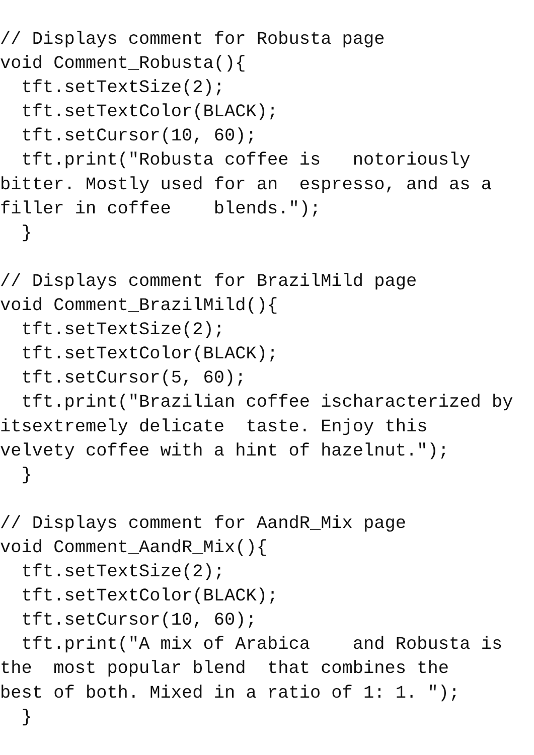// Displays comment for Robusta page
void Comment_Robusta(){
  tft.setTextSize(2);
  tft.setTextColor(BLACK);
  tft.setCursor(10, 60);
  tft.print("Robusta coffee is   notoriously
bitter. Mostly used for an  espresso, and as a
filler in coffee    blends.");
  }

// Displays comment for BrazilMild page
void Comment_BrazilMild(){
  tft.setTextSize(2);
  tft.setTextColor(BLACK);
  tft.setCursor(5, 60);
  tft.print("Brazilian coffee ischaracterized by
itsextremely delicate  taste. Enjoy this
velvety coffee with a hint of hazelnut.");
  }

// Displays comment for AandR_Mix page
void Comment_AandR_Mix(){
  tft.setTextSize(2);
  tft.setTextColor(BLACK);
  tft.setCursor(10, 60);
  tft.print("A mix of Arabica    and Robusta is
the  most popular blend  that combines the
best of both. Mixed in a ratio of 1: 1. ");
  }